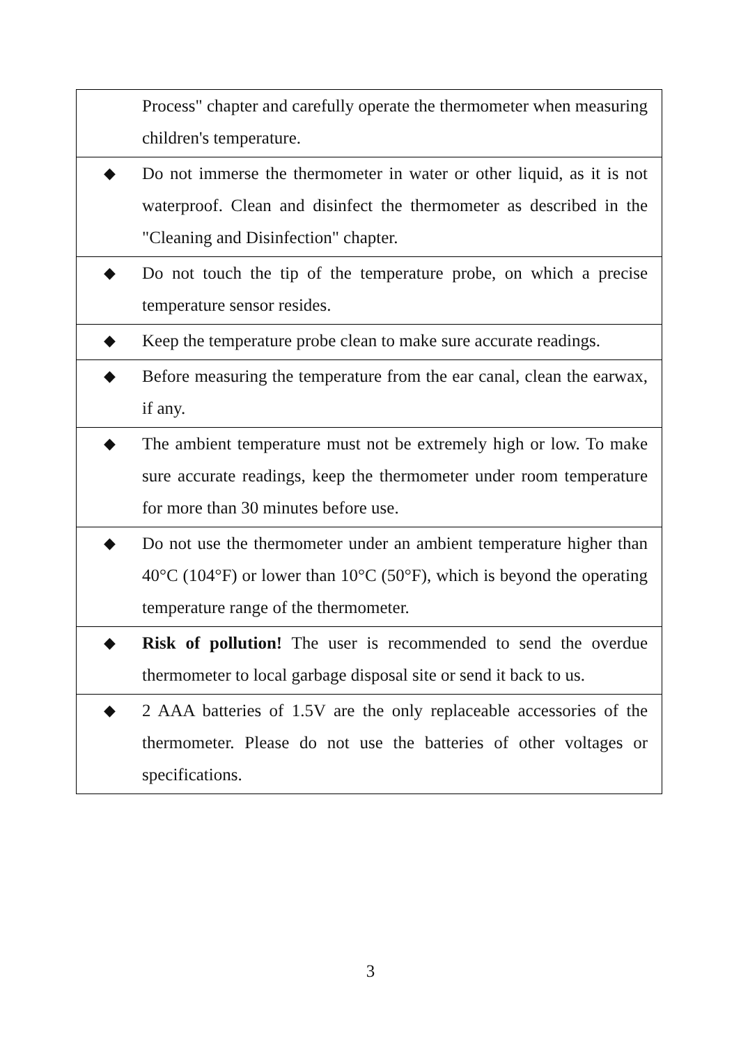| | Process" chapter and carefully operate the thermometer when measuring children's temperature. |
| ◆ | Do not immerse the thermometer in water or other liquid, as it is not waterproof. Clean and disinfect the thermometer as described in the "Cleaning and Disinfection" chapter. |
| ◆ | Do not touch the tip of the temperature probe, on which a precise temperature sensor resides. |
| ◆ | Keep the temperature probe clean to make sure accurate readings. |
| ◆ | Before measuring the temperature from the ear canal, clean the earwax, if any. |
| ◆ | The ambient temperature must not be extremely high or low. To make sure accurate readings, keep the thermometer under room temperature for more than 30 minutes before use. |
| ◆ | Do not use the thermometer under an ambient temperature higher than 40°C (104°F) or lower than 10°C (50°F), which is beyond the operating temperature range of the thermometer. |
| ◆ | Risk of pollution! The user is recommended to send the overdue thermometer to local garbage disposal site or send it back to us. |
| ◆ | 2 AAA batteries of 1.5V are the only replaceable accessories of the thermometer. Please do not use the batteries of other voltages or specifications. |
3